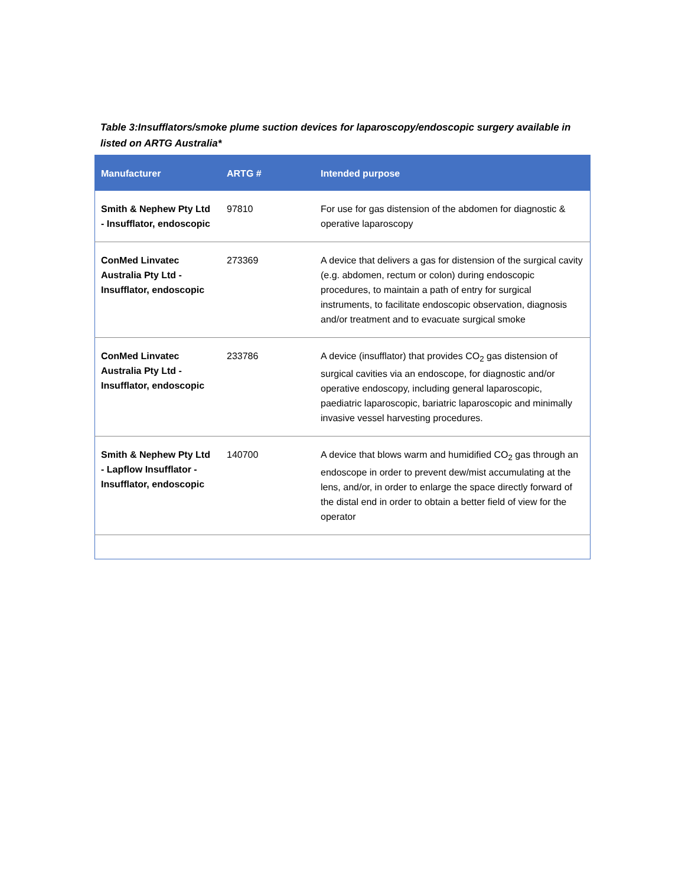Table 3:Insufflators/smoke plume suction devices for laparoscopy/endoscopic surgery available in listed on ARTG Australia*
| Manufacturer | ARTG # | Intended purpose |
| --- | --- | --- |
| Smith & Nephew Pty Ltd - Insufflator, endoscopic | 97810 | For use for gas distension of the abdomen for diagnostic & operative laparoscopy |
| ConMed Linvatec Australia Pty Ltd - Insufflator, endoscopic | 273369 | A device that delivers a gas for distension of the surgical cavity (e.g. abdomen, rectum or colon) during endoscopic procedures, to maintain a path of entry for surgical instruments, to facilitate endoscopic observation, diagnosis and/or treatment and to evacuate surgical smoke |
| ConMed Linvatec Australia Pty Ltd - Insufflator, endoscopic | 233786 | A device (insufflator) that provides CO<sub>2</sub> gas distension of surgical cavities via an endoscope, for diagnostic and/or operative endoscopy, including general laparoscopic, paediatric laparoscopic, bariatric laparoscopic and minimally invasive vessel harvesting procedures. |
| Smith & Nephew Pty Ltd - Lapflow Insufflator - Insufflator, endoscopic | 140700 | A device that blows warm and humidified CO<sub>2</sub> gas through an endoscope in order to prevent dew/mist accumulating at the lens, and/or, in order to enlarge the space directly forward of the distal end in order to obtain a better field of view for the operator |